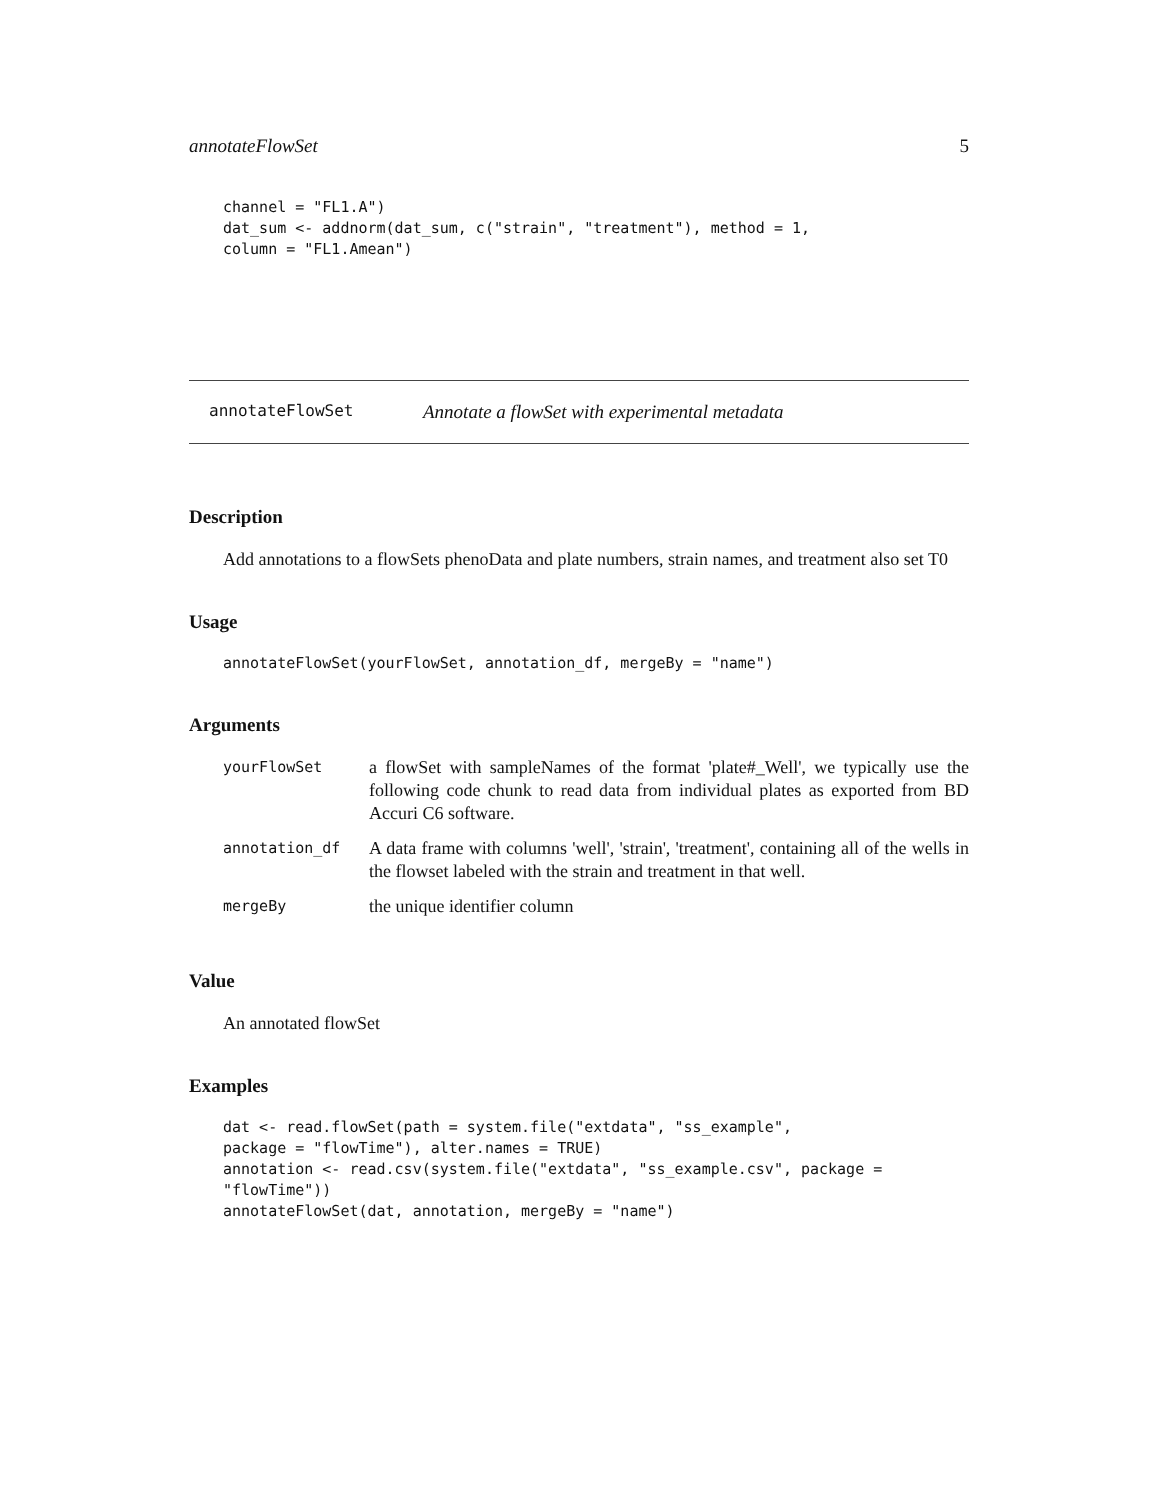annotateFlowSet 5
channel = "FL1.A")
dat_sum <- addnorm(dat_sum, c("strain", "treatment"), method = 1,
column = "FL1.Amean")
annotateFlowSet Annotate a flowSet with experimental metadata
Description
Add annotations to a flowSets phenoData and plate numbers, strain names, and treatment also set T0
Usage
annotateFlowSet(yourFlowSet, annotation_df, mergeBy = "name")
Arguments
| yourFlowSet | a flowSet with sampleNames of the format 'plate#_Well', we typically use the following code chunk to read data from individual plates as exported from BD Accuri C6 software. |
| annotation_df | A data frame with columns 'well', 'strain', 'treatment', containing all of the wells in the flowset labeled with the strain and treatment in that well. |
| mergeBy | the unique identifier column |
Value
An annotated flowSet
Examples
dat <- read.flowSet(path = system.file("extdata", "ss_example",
package = "flowTime"), alter.names = TRUE)
annotation <- read.csv(system.file("extdata", "ss_example.csv", package =
"flowTime"))
annotateFlowSet(dat, annotation, mergeBy = "name")